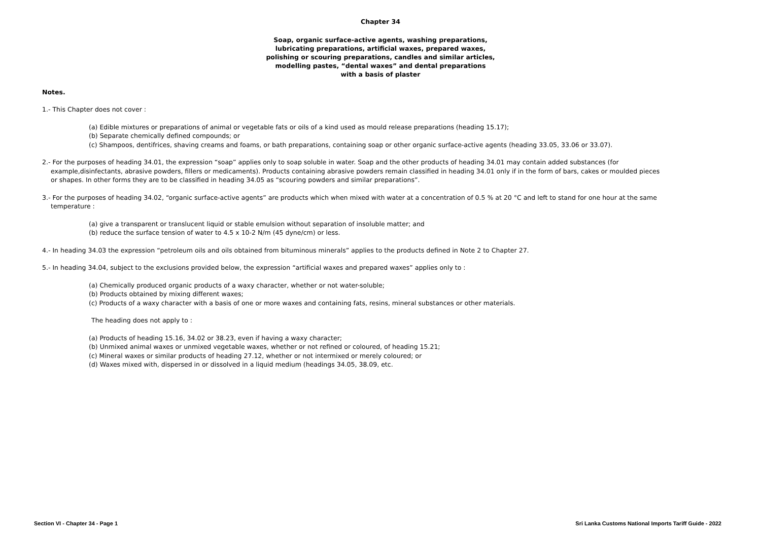Chapter 34
Soap, organic surface-active agents, washing preparations,
lubricating preparations, artificial waxes, prepared waxes,
polishing or scouring preparations, candles and similar articles,
modelling pastes, “dental waxes” and dental preparations
with a basis of plaster
Notes.
1.- This Chapter does not cover :
(a) Edible mixtures or preparations of animal or vegetable fats or oils of a kind used as mould release preparations (heading 15.17);
(b) Separate chemically defined compounds; or
(c) Shampoos, dentifrices, shaving creams and foams, or bath preparations, containing soap or other organic surface-active agents (heading 33.05, 33.06 or 33.07).
2.- For the purposes of heading 34.01, the expression “soap” applies only to soap soluble in water. Soap and the other products of heading 34.01 may contain added substances (for example,disinfectants, abrasive powders, fillers or medicaments). Products containing abrasive powders remain classified in heading 34.01 only if in the form of bars, cakes or moulded pieces or shapes. In other forms they are to be classified in heading 34.05 as “scouring powders and similar preparations”.
3.- For the purposes of heading 34.02, “organic surface-active agents” are products which when mixed with water at a concentration of 0.5 % at 20 °C and left to stand for one hour at the same temperature :
(a) give a transparent or translucent liquid or stable emulsion without separation of insoluble matter; and
(b) reduce the surface tension of water to 4.5 x 10-2 N/m (45 dyne/cm) or less.
4.- In heading 34.03 the expression “petroleum oils and oils obtained from bituminous minerals” applies to the products defined in Note 2 to Chapter 27.
5.- In heading 34.04, subject to the exclusions provided below, the expression “artificial waxes and prepared waxes” applies only to :
(a) Chemically produced organic products of a waxy character, whether or not water-soluble;
(b) Products obtained by mixing different waxes;
(c) Products of a waxy character with a basis of one or more waxes and containing fats, resins, mineral substances or other materials.
The heading does not apply to :
(a) Products of heading 15.16, 34.02 or 38.23, even if having a waxy character;
(b) Unmixed animal waxes or unmixed vegetable waxes, whether or not refined or coloured, of heading 15.21;
(c) Mineral waxes or similar products of heading 27.12, whether or not intermixed or merely coloured; or
(d) Waxes mixed with, dispersed in or dissolved in a liquid medium (headings 34.05, 38.09, etc.
Section VI - Chapter 34 - Page 1 Sri Lanka Customs National Imports Tariff Guide - 2022